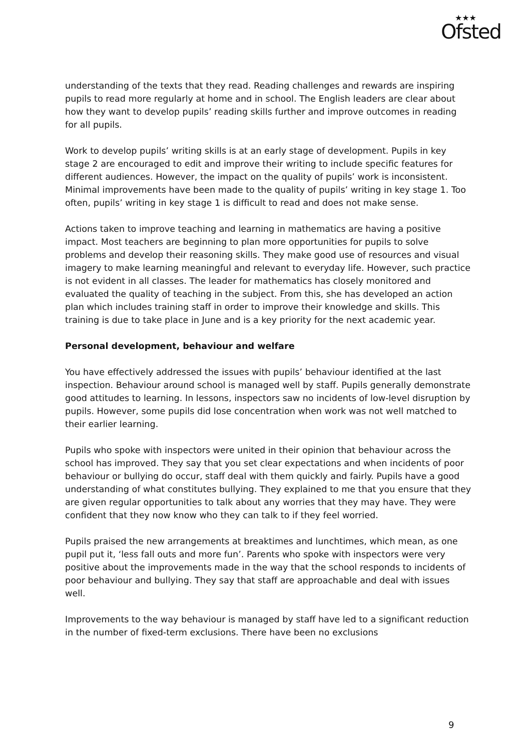★★★
Ofsted
understanding of the texts that they read. Reading challenges and rewards are inspiring pupils to read more regularly at home and in school. The English leaders are clear about how they want to develop pupils’ reading skills further and improve outcomes in reading for all pupils.
Work to develop pupils’ writing skills is at an early stage of development. Pupils in key stage 2 are encouraged to edit and improve their writing to include specific features for different audiences. However, the impact on the quality of pupils’ work is inconsistent. Minimal improvements have been made to the quality of pupils’ writing in key stage 1. Too often, pupils’ writing in key stage 1 is difficult to read and does not make sense.
Actions taken to improve teaching and learning in mathematics are having a positive impact. Most teachers are beginning to plan more opportunities for pupils to solve problems and develop their reasoning skills. They make good use of resources and visual imagery to make learning meaningful and relevant to everyday life. However, such practice is not evident in all classes. The leader for mathematics has closely monitored and evaluated the quality of teaching in the subject. From this, she has developed an action plan which includes training staff in order to improve their knowledge and skills. This training is due to take place in June and is a key priority for the next academic year.
Personal development, behaviour and welfare
You have effectively addressed the issues with pupils’ behaviour identified at the last inspection. Behaviour around school is managed well by staff. Pupils generally demonstrate good attitudes to learning. In lessons, inspectors saw no incidents of low-level disruption by pupils. However, some pupils did lose concentration when work was not well matched to their earlier learning.
Pupils who spoke with inspectors were united in their opinion that behaviour across the school has improved. They say that you set clear expectations and when incidents of poor behaviour or bullying do occur, staff deal with them quickly and fairly. Pupils have a good understanding of what constitutes bullying. They explained to me that you ensure that they are given regular opportunities to talk about any worries that they may have. They were confident that they now know who they can talk to if they feel worried.
Pupils praised the new arrangements at breaktimes and lunchtimes, which mean, as one pupil put it, ‘less fall outs and more fun’. Parents who spoke with inspectors were very positive about the improvements made in the way that the school responds to incidents of poor behaviour and bullying. They say that staff are approachable and deal with issues well.
Improvements to the way behaviour is managed by staff have led to a significant reduction in the number of fixed-term exclusions. There have been no exclusions
9